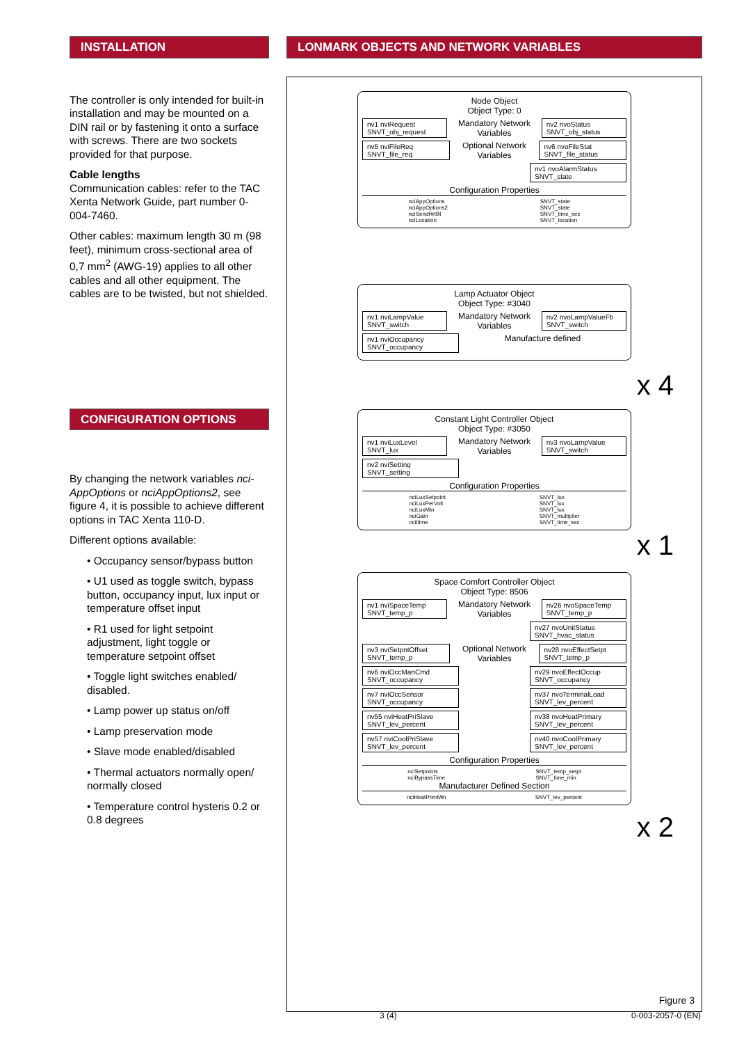INSTALLATION
The controller is only intended for built-in installation and may be mounted on a DIN rail or by fastening it onto a surface with screws. There are two sockets provided for that purpose.
Cable lengths
Communication cables: refer to the TAC Xenta Network Guide, part number 0-004-7460.
Other cables: maximum length 30 m (98 feet), minimum cross-sectional area of 0,7 mm<sup>2</sup> (AWG-19) applies to all other cables and all other equipment. The cables are to be twisted, but not shielded.
CONFIGURATION OPTIONS
By changing the network variables nci-AppOptions or nciAppOptions2, see figure 4, it is possible to achieve different options in TAC Xenta 110-D.
Different options available:
• Occupancy sensor/bypass button
• U1 used as toggle switch, bypass button, occupancy input, lux input or temperature offset input
• R1 used for light setpoint adjustment, light toggle or temperature setpoint offset
• Toggle light switches enabled/ disabled.
• Lamp power up status on/off
• Lamp preservation mode
• Slave mode enabled/disabled
• Thermal actuators normally open/ normally closed
• Temperature control hysteris 0.2 or 0.8 degrees
LONMARK OBJECTS AND NETWORK VARIABLES
Node Object
Object Type: 0
nv1 nviRequest SNVT_obj_request Mandatory Network Variables nv2 nvoStatus SNVT_obj_status
nv5 nviFileReq SNVT_file_req Optional Network Variables nv6 nvoFileStat SNVT_file_status
nv1 nvoAlarmStatus SNVT_state
Configuration Properties
nciAppOptions
nciAppOptions2
nciSendHrtBt
nciLocation SNVT_state
SNVT_state
SNVT_time_sec
SNVT_location
Lamp Actuator Object
Object Type: #3040
nv1 nviLampValue SNVT_switch Mandatory Network Variables nv2 nvoLampValueFb SNVT_switch
nv1 nviOccupancy SNVT_occupancy Manufacture defined
x 4
Constant Light Controller Object
Object Type: #3050
nv1 nviLuxLevel SNVT_lux Mandatory Network Variables nv3 nvoLampValue SNVT_switch
nv2 nviSetting SNVT_setting
Configuration Properties
nciLuxSetpoint
nciLuxPerVolt
nciLuxMin
nciGain
nciltime SNVT_lux
SNVT_lux
SNVT_lux
SNVT_multiplier
SNVT_time_sec
x 1
Space Comfort Controller Object
Object Type: 8506
nv1 nviSpaceTemp SNVT_temp_p Mandatory Network Variables nv26 nvoSpaceTemp SNVT_temp_p
nv27 nvoUnitStatus SNVT_hvac_status
nv3 nviSetpntOffset SNVT_temp_p Optional Network Variables nv28 nvoEffectSetpt SNVT_temp_p
nv6 nviOccManCmd SNVT_occupancy nv29 nvoEffectOccup SNVT_occupancy
nv7 nviOccSensor SNVT_occupancy nv37 nvoTerminalLoad SNVT_lev_percent
nv55 nviHeatPriSlave SNVT_lev_percent nv38 nvoHeatPrimary SNVT_lev_percent
nv57 nviCoolPriSlave SNVT_lev_percent nv40 nvoCoolPrimary SNVT_lev_percent
Configuration Properties
nciSetpoints
nciBypassTime SNVT_temp_setpt
SNVT_time_min
Manufacturer Defined Section
nciHeatPrimMin SNVT_lev_percent
x 2
Figure 3
3 (4) 0-003-2057-0 (EN)